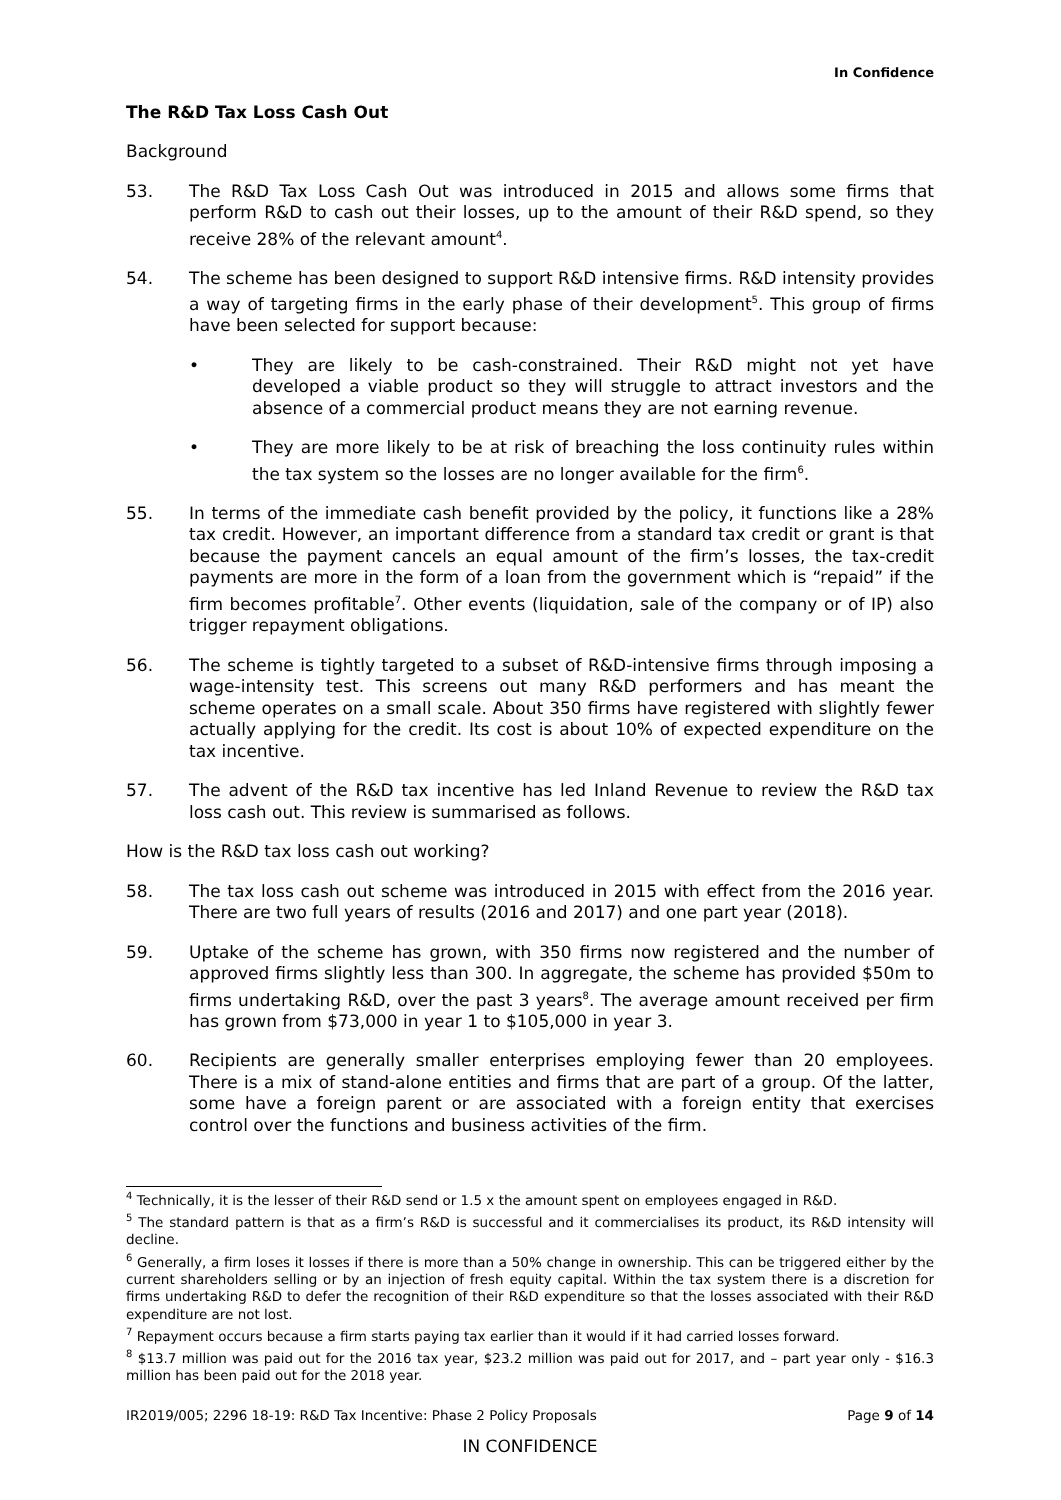In Confidence
The R&D Tax Loss Cash Out
Background
53. The R&D Tax Loss Cash Out was introduced in 2015 and allows some firms that perform R&D to cash out their losses, up to the amount of their R&D spend, so they receive 28% of the relevant amount<sup>4</sup>.
54. The scheme has been designed to support R&D intensive firms. R&D intensity provides a way of targeting firms in the early phase of their development<sup>5</sup>. This group of firms have been selected for support because:
• They are likely to be cash-constrained. Their R&D might not yet have developed a viable product so they will struggle to attract investors and the absence of a commercial product means they are not earning revenue.
• They are more likely to be at risk of breaching the loss continuity rules within the tax system so the losses are no longer available for the firm<sup>6</sup>.
55. In terms of the immediate cash benefit provided by the policy, it functions like a 28% tax credit. However, an important difference from a standard tax credit or grant is that because the payment cancels an equal amount of the firm’s losses, the tax-credit payments are more in the form of a loan from the government which is “repaid” if the firm becomes profitable<sup>7</sup>. Other events (liquidation, sale of the company or of IP) also trigger repayment obligations.
56. The scheme is tightly targeted to a subset of R&D-intensive firms through imposing a wage-intensity test. This screens out many R&D performers and has meant the scheme operates on a small scale. About 350 firms have registered with slightly fewer actually applying for the credit. Its cost is about 10% of expected expenditure on the tax incentive.
57. The advent of the R&D tax incentive has led Inland Revenue to review the R&D tax loss cash out. This review is summarised as follows.
How is the R&D tax loss cash out working?
58. The tax loss cash out scheme was introduced in 2015 with effect from the 2016 year. There are two full years of results (2016 and 2017) and one part year (2018).
59. Uptake of the scheme has grown, with 350 firms now registered and the number of approved firms slightly less than 300. In aggregate, the scheme has provided $50m to firms undertaking R&D, over the past 3 years<sup>8</sup>. The average amount received per firm has grown from $73,000 in year 1 to $105,000 in year 3.
60. Recipients are generally smaller enterprises employing fewer than 20 employees. There is a mix of stand-alone entities and firms that are part of a group. Of the latter, some have a foreign parent or are associated with a foreign entity that exercises control over the functions and business activities of the firm.
<sup>4</sup> Technically, it is the lesser of their R&D send or 1.5 x the amount spent on employees engaged in R&D.
<sup>5</sup> The standard pattern is that as a firm’s R&D is successful and it commercialises its product, its R&D intensity will decline.
<sup>6</sup> Generally, a firm loses it losses if there is more than a 50% change in ownership. This can be triggered either by the current shareholders selling or by an injection of fresh equity capital. Within the tax system there is a discretion for firms undertaking R&D to defer the recognition of their R&D expenditure so that the losses associated with their R&D expenditure are not lost.
<sup>7</sup> Repayment occurs because a firm starts paying tax earlier than it would if it had carried losses forward.
<sup>8</sup> $13.7 million was paid out for the 2016 tax year, $23.2 million was paid out for 2017, and – part year only - $16.3 million has been paid out for the 2018 year.
IR2019/005; 2296 18-19: R&D Tax Incentive: Phase 2 Policy Proposals Page 9 of 14
IN CONFIDENCE